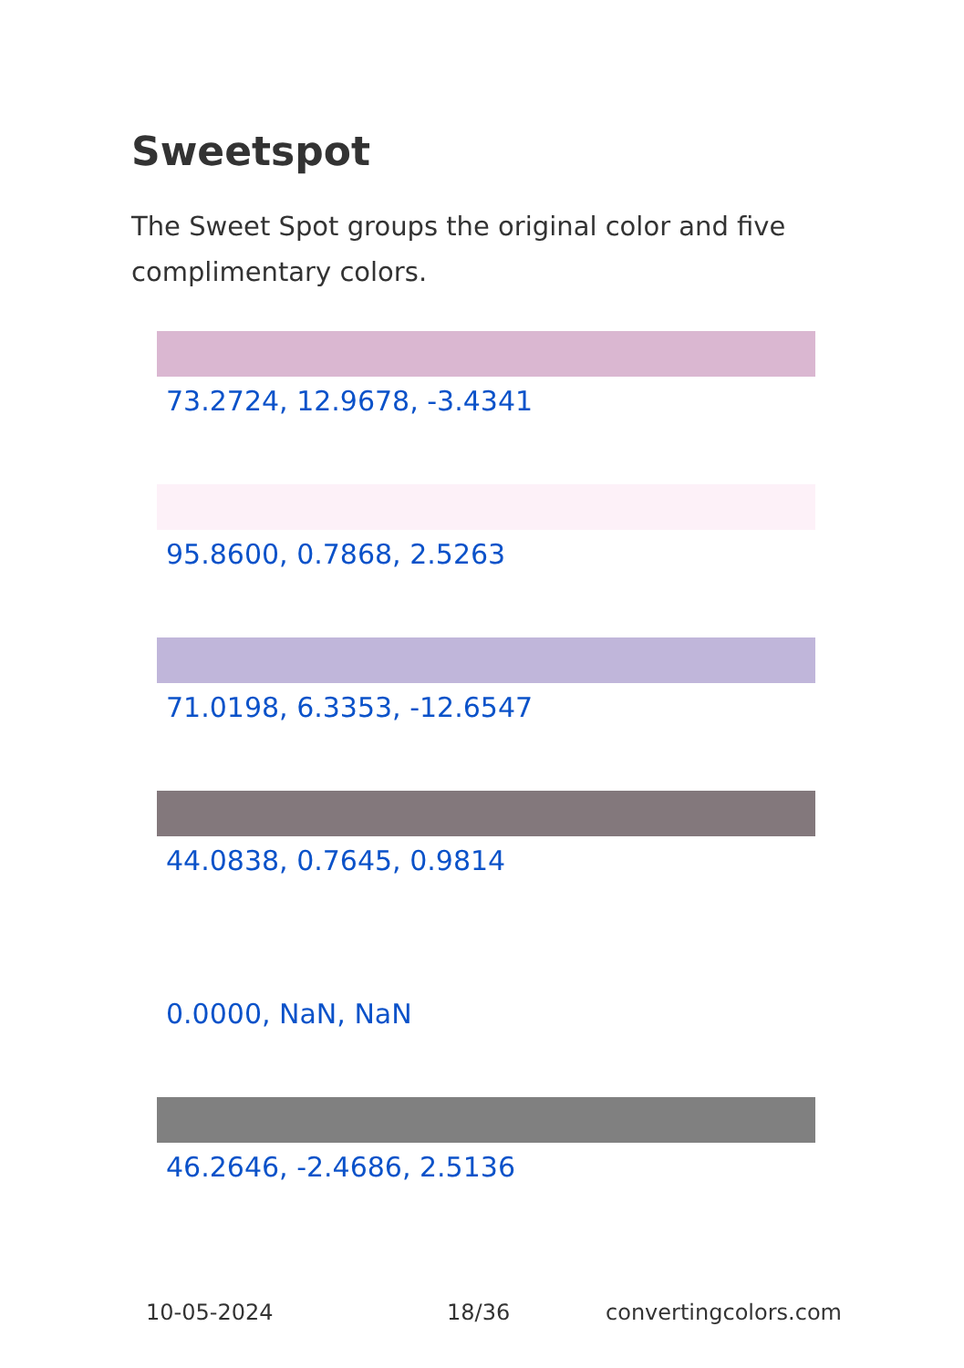Sweetspot
The Sweet Spot groups the original color and five complimentary colors.
73.2724, 12.9678, -3.4341
95.8600, 0.7868, 2.5263
71.0198, 6.3353, -12.6547
44.0838, 0.7645, 0.9814
0.0000, NaN, NaN
46.2646, -2.4686, 2.5136
10-05-2024 18/36 convertingcolors.com